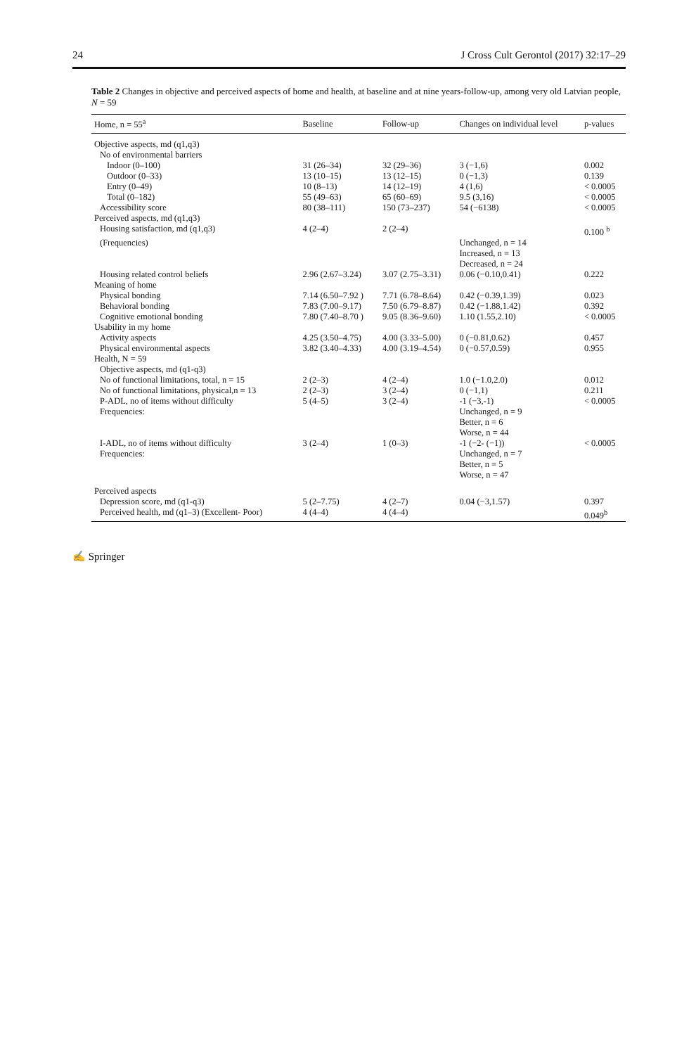24 J Cross Cult Gerontol (2017) 32:17–29
Table 2 Changes in objective and perceived aspects of home and health, at baseline and at nine years-follow-up, among very old Latvian people, N = 59
| Home, n = 55<sup>a</sup> | Baseline | Follow-up | Changes on individual level | p-values |
| --- | --- | --- | --- | --- |
| Objective aspects, md (q1,q3) | | | | |
| No of environmental barriers | | | | |
| Indoor (0–100) | 31 (26–34) | 32 (29–36) | 3 (−1,6) | 0.002 |
| Outdoor (0–33) | 13 (10–15) | 13 (12–15) | 0 (−1,3) | 0.139 |
| Entry (0–49) | 10 (8–13) | 14 (12–19) | 4 (1,6) | < 0.0005 |
| Total (0–182) | 55 (49–63) | 65 (60–69) | 9.5 (3,16) | < 0.0005 |
| Accessibility score | 80 (38–111) | 150 (73–237) | 54 (−6138) | < 0.0005 |
| Perceived aspects, md (q1,q3) | | | | |
| Housing satisfaction, md (q1,q3) | 4 (2–4) | 2 (2–4) | | 0.100 <sup>b</sup> |
| (Frequencies) | | | Unchanged, n = 14 Increased, n = 13 Decreased, n = 24 | |
| Housing related control beliefs | 2.96 (2.67–3.24) | 3.07 (2.75–3.31) | 0.06 (−0.10,0.41) | 0.222 |
| Meaning of home | | | | |
| Physical bonding | 7.14 (6.50–7.92 ) | 7.71 (6.78–8.64) | 0.42 (−0.39,1.39) | 0.023 |
| Behavioral bonding | 7.83 (7.00–9.17) | 7.50 (6.79–8.87) | 0.42 (−1.88,1.42) | 0.392 |
| Cognitive emotional bonding | 7.80 (7.40–8.70 ) | 9.05 (8.36–9.60) | 1.10 (1.55,2.10) | < 0.0005 |
| Usability in my home | | | | |
| Activity aspects | 4.25 (3.50–4.75) | 4.00 (3.33–5.00) | 0 (−0.81,0.62) | 0.457 |
| Physical environmental aspects | 3.82 (3.40–4.33) | 4.00 (3.19–4.54) | 0 (−0.57,0.59) | 0.955 |
| Health, N = 59 | | | | |
| Objective aspects, md (q1-q3) | | | | |
| No of functional limitations, total, n = 15 | 2 (2–3) | 4 (2–4) | 1.0 (−1.0,2.0) | 0.012 |
| No of functional limitations, physical,n = 13 | 2 (2–3) | 3 (2–4) | 0 (−1,1) | 0.211 |
| P-ADL, no of items without difficulty | 5 (4–5) | 3 (2–4) | -1 (−3,-1) | < 0.0005 |
| Frequencies: | | | Unchanged, n = 9 Better, n = 6 Worse, n = 44 | |
| I-ADL, no of items without difficulty | 3 (2–4) | 1 (0–3) | -1 (−2- (−1)) | < 0.0005 |
| Frequencies: | | | Unchanged, n = 7 Better, n = 5 Worse, n = 47 | |
| Perceived aspects | | | | |
| Depression score, md (q1-q3) | 5 (2–7.75) | 4 (2–7) | 0.04 (−3,1.57) | 0.397 |
| Perceived health, md (q1–3) (Excellent- Poor) | 4 (4–4) | 4 (4–4) | | 0.049<sup>b</sup> |
✍ Springer